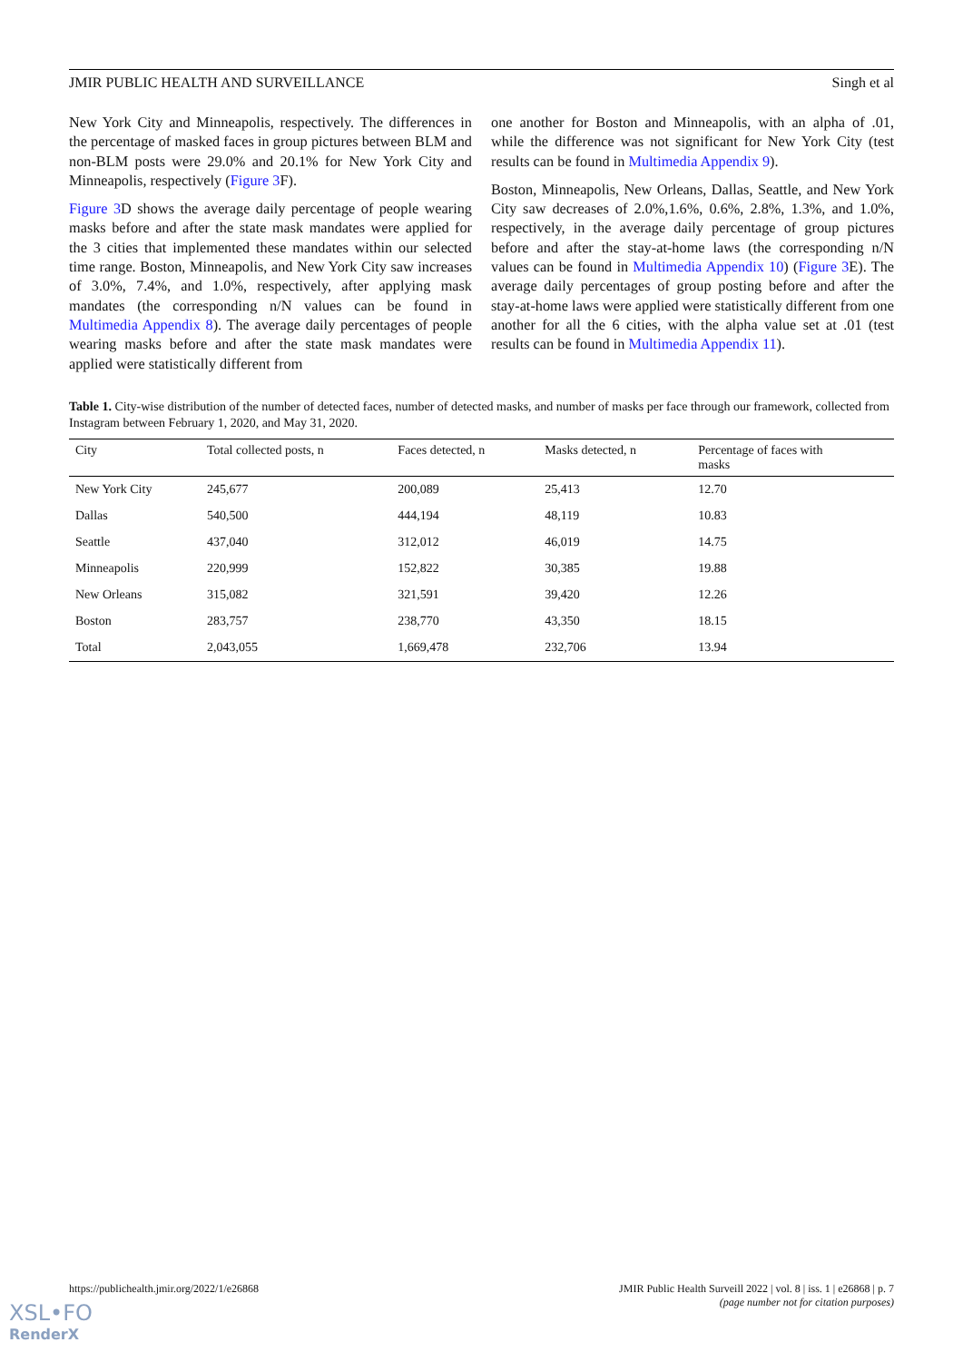JMIR PUBLIC HEALTH AND SURVEILLANCE Singh et al
New York City and Minneapolis, respectively. The differences in the percentage of masked faces in group pictures between BLM and non-BLM posts were 29.0% and 20.1% for New York City and Minneapolis, respectively (Figure 3 F).
Figure 3 D shows the average daily percentage of people wearing masks before and after the state mask mandates were applied for the 3 cities that implemented these mandates within our selected time range. Boston, Minneapolis, and New York City saw increases of 3.0%, 7.4%, and 1.0%, respectively, after applying mask mandates (the corresponding n/N values can be found in Multimedia Appendix 8). The average daily percentages of people wearing masks before and after the state mask mandates were applied were statistically different from
one another for Boston and Minneapolis, with an alpha of .01, while the difference was not significant for New York City (test results can be found in Multimedia Appendix 9).
Boston, Minneapolis, New Orleans, Dallas, Seattle, and New York City saw decreases of 2.0%,1.6%, 0.6%, 2.8%, 1.3%, and 1.0%, respectively, in the average daily percentage of group pictures before and after the stay-at-home laws (the corresponding n/N values can be found in Multimedia Appendix 10) (Figure 3 E). The average daily percentages of group posting before and after the stay-at-home laws were applied were statistically different from one another for all the 6 cities, with the alpha value set at .01 (test results can be found in Multimedia Appendix 11).
Table 1. City-wise distribution of the number of detected faces, number of detected masks, and number of masks per face through our framework, collected from Instagram between February 1, 2020, and May 31, 2020.
| City | Total collected posts, n | Faces detected, n | Masks detected, n | Percentage of faces with masks |
| --- | --- | --- | --- | --- |
| New York City | 245,677 | 200,089 | 25,413 | 12.70 |
| Dallas | 540,500 | 444,194 | 48,119 | 10.83 |
| Seattle | 437,040 | 312,012 | 46,019 | 14.75 |
| Minneapolis | 220,999 | 152,822 | 30,385 | 19.88 |
| New Orleans | 315,082 | 321,591 | 39,420 | 12.26 |
| Boston | 283,757 | 238,770 | 43,350 | 18.15 |
| Total | 2,043,055 | 1,669,478 | 232,706 | 13.94 |
https://publichealth.jmir.org/2022/1/e26868 JMIR Public Health Surveill 2022 | vol. 8 | iss. 1 | e26868 | p. 7
(page number not for citation purposes)
XSL•FO
RenderX